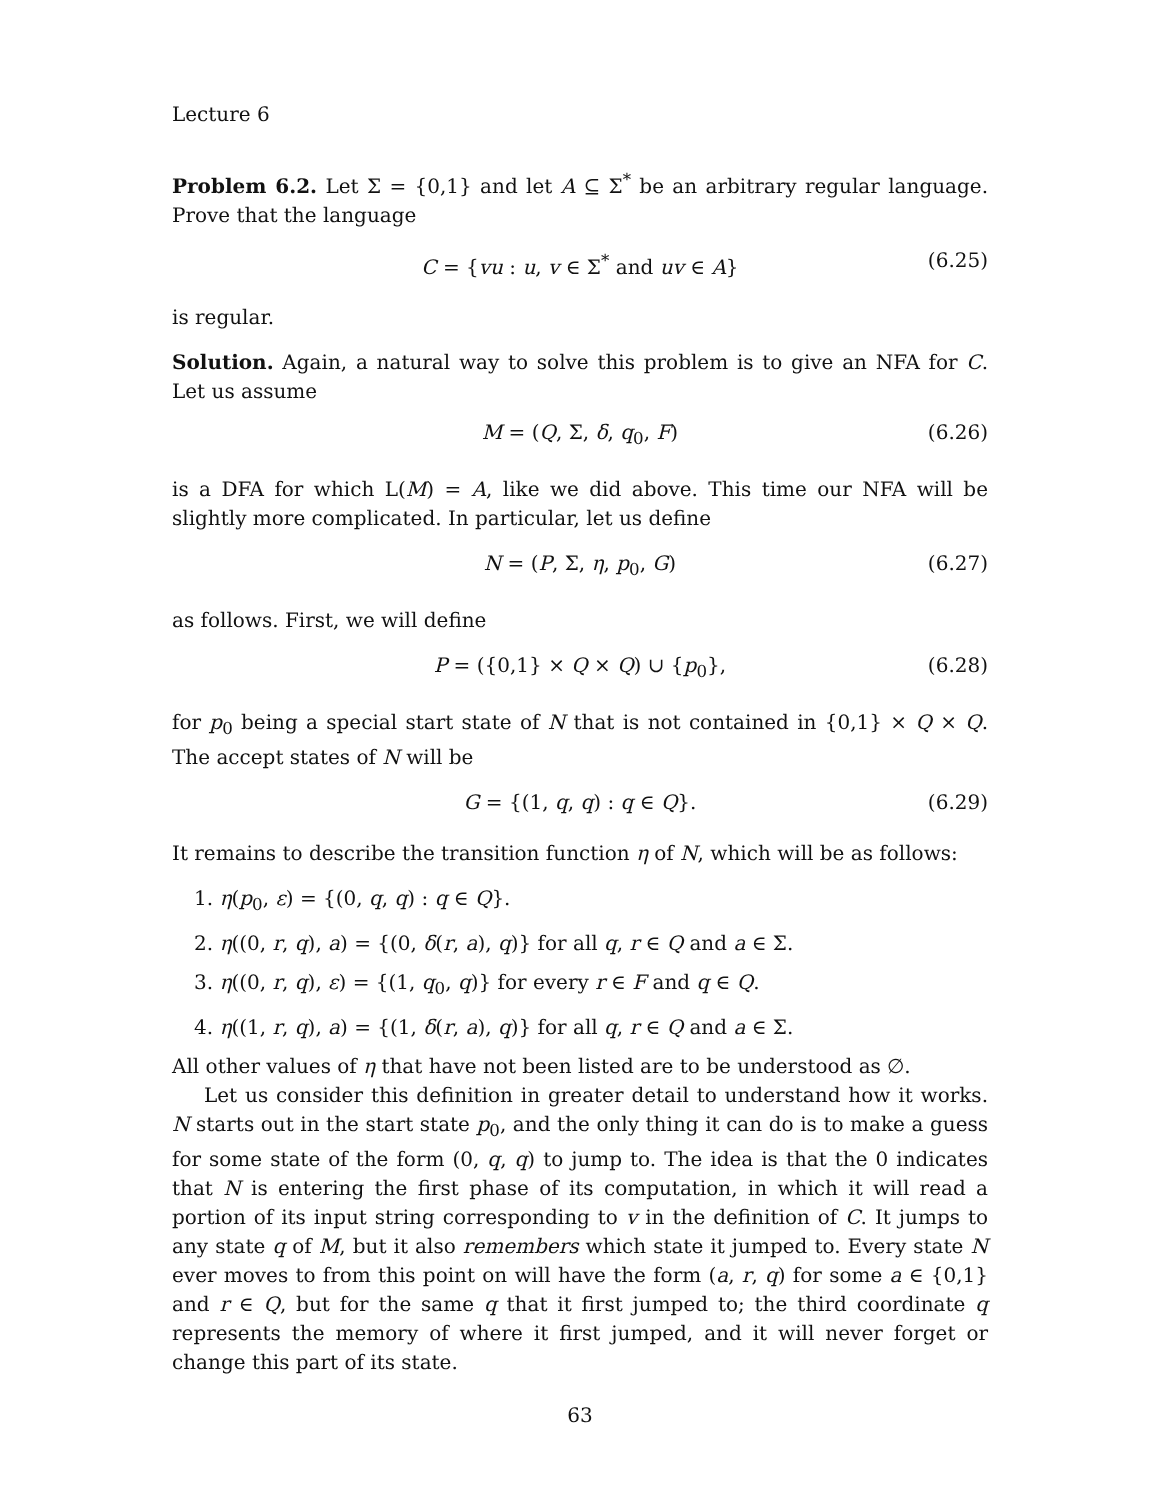Lecture 6
Problem 6.2. Let Σ = {0,1} and let A ⊆ Σ<sup>*</sup> be an arbitrary regular language. Prove that the language
C = {vu : u, v ∈ Σ<sup>*</sup> and uv ∈ A} (6.25)
is regular.
Solution. Again, a natural way to solve this problem is to give an NFA for C. Let us assume
M = (Q, Σ, δ, q<sub>0</sub>, F) (6.26)
is a DFA for which L(M) = A, like we did above. This time our NFA will be slightly more complicated. In particular, let us define
N = (P, Σ, η, p<sub>0</sub>, G) (6.27)
as follows. First, we will define
P = ({0,1} × Q × Q) ∪ {p<sub>0</sub>}, (6.28)
for p<sub>0</sub> being a special start state of N that is not contained in {0,1} × Q × Q. The accept states of N will be
G = {(1, q, q) : q ∈ Q}. (6.29)
It remains to describe the transition function η of N, which will be as follows:
1. η(p<sub>0</sub>, ε) = {(0, q, q) : q ∈ Q}.
2. η((0, r, q), a) = {(0, δ(r, a), q)} for all q, r ∈ Q and a ∈ Σ.
3. η((0, r, q), ε) = {(1, q<sub>0</sub>, q)} for every r ∈ F and q ∈ Q.
4. η((1, r, q), a) = {(1, δ(r, a), q)} for all q, r ∈ Q and a ∈ Σ.
All other values of η that have not been listed are to be understood as ∅.
Let us consider this definition in greater detail to understand how it works. N starts out in the start state p<sub>0</sub>, and the only thing it can do is to make a guess for some state of the form (0, q, q) to jump to. The idea is that the 0 indicates that N is entering the first phase of its computation, in which it will read a portion of its input string corresponding to v in the definition of C. It jumps to any state q of M, but it also remembers which state it jumped to. Every state N ever moves to from this point on will have the form (a, r, q) for some a ∈ {0,1} and r ∈ Q, but for the same q that it first jumped to; the third coordinate q represents the memory of where it first jumped, and it will never forget or change this part of its state.
63